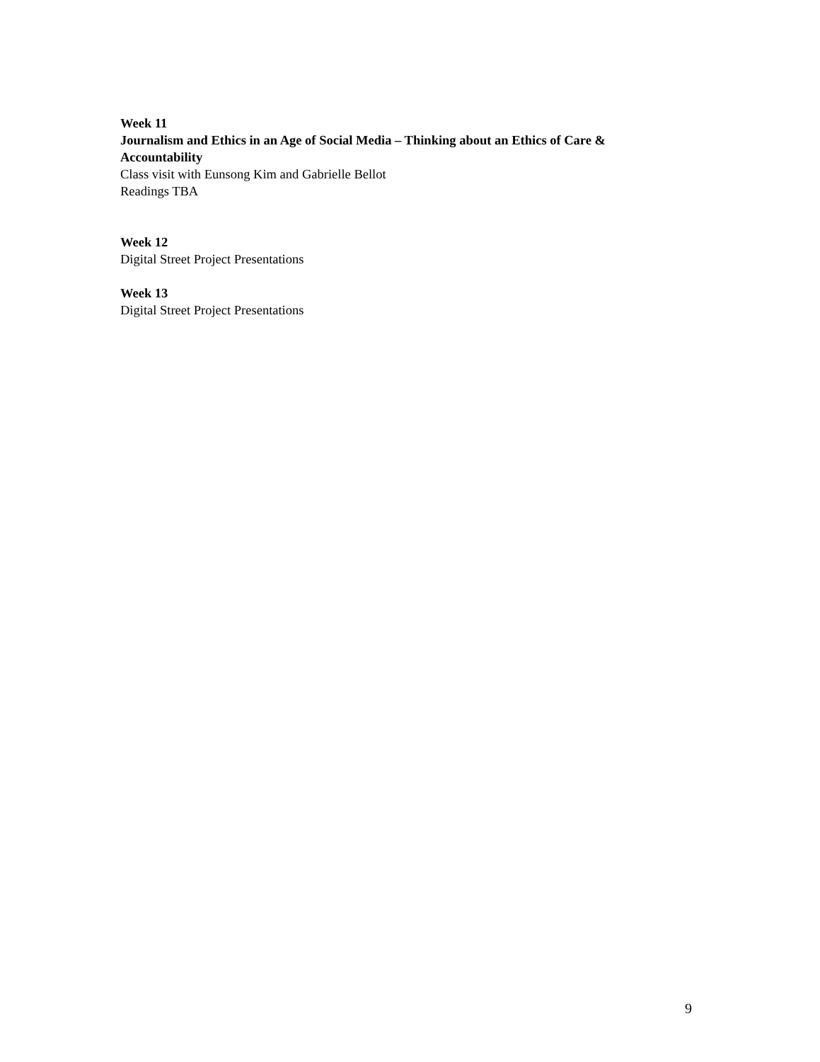Week 11
Journalism and Ethics in an Age of Social Media – Thinking about an Ethics of Care & Accountability
Class visit with Eunsong Kim and Gabrielle Bellot
Readings TBA
Week 12
Digital Street Project Presentations
Week 13
Digital Street Project Presentations
9